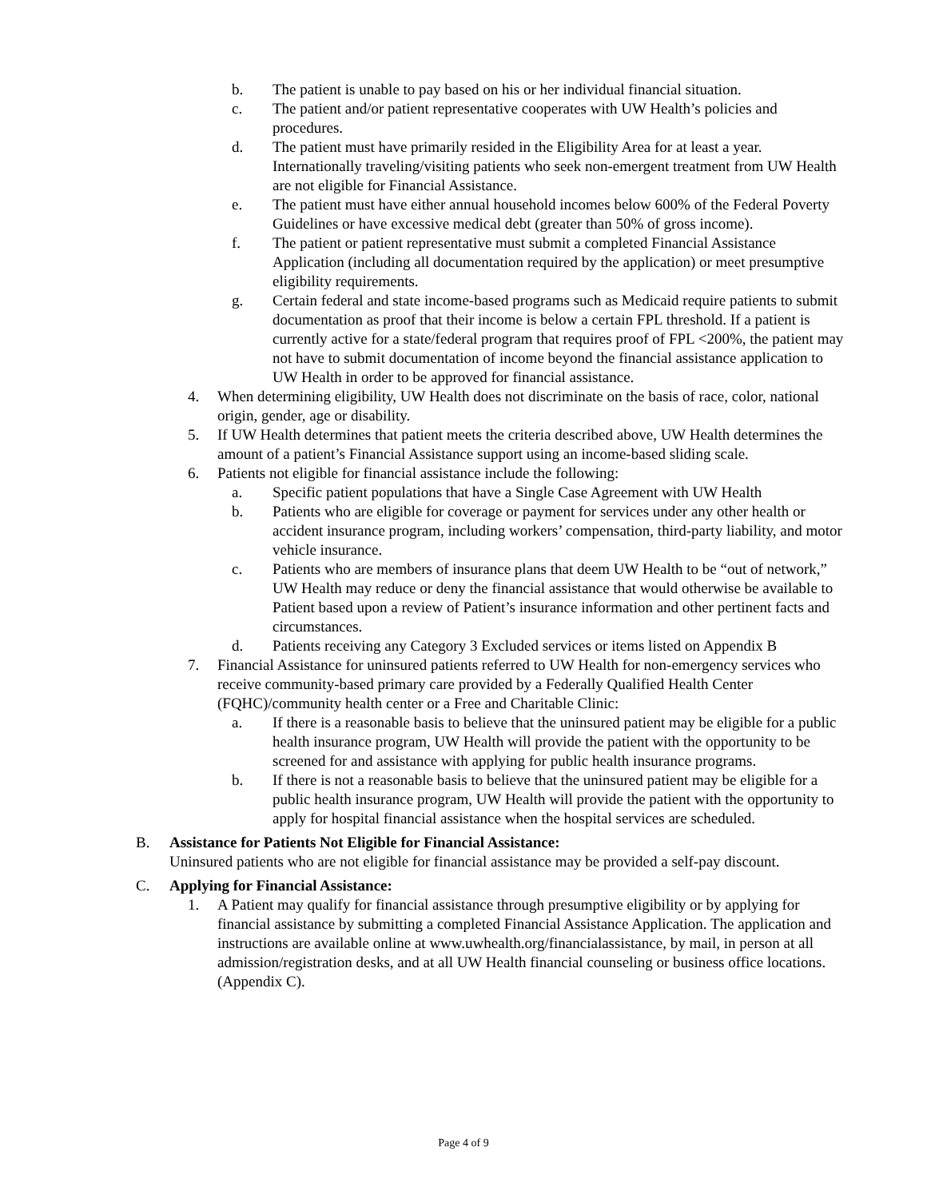b. The patient is unable to pay based on his or her individual financial situation.
c. The patient and/or patient representative cooperates with UW Health’s policies and procedures.
d. The patient must have primarily resided in the Eligibility Area for at least a year. Internationally traveling/visiting patients who seek non-emergent treatment from UW Health are not eligible for Financial Assistance.
e. The patient must have either annual household incomes below 600% of the Federal Poverty Guidelines or have excessive medical debt (greater than 50% of gross income).
f. The patient or patient representative must submit a completed Financial Assistance Application (including all documentation required by the application) or meet presumptive eligibility requirements.
g. Certain federal and state income-based programs such as Medicaid require patients to submit documentation as proof that their income is below a certain FPL threshold. If a patient is currently active for a state/federal program that requires proof of FPL <200%, the patient may not have to submit documentation of income beyond the financial assistance application to UW Health in order to be approved for financial assistance.
4. When determining eligibility, UW Health does not discriminate on the basis of race, color, national origin, gender, age or disability.
5. If UW Health determines that patient meets the criteria described above, UW Health determines the amount of a patient’s Financial Assistance support using an income-based sliding scale.
6. Patients not eligible for financial assistance include the following:
a. Specific patient populations that have a Single Case Agreement with UW Health
b. Patients who are eligible for coverage or payment for services under any other health or accident insurance program, including workers’ compensation, third-party liability, and motor vehicle insurance.
c. Patients who are members of insurance plans that deem UW Health to be “out of network,” UW Health may reduce or deny the financial assistance that would otherwise be available to Patient based upon a review of Patient’s insurance information and other pertinent facts and circumstances.
d. Patients receiving any Category 3 Excluded services or items listed on Appendix B
7. Financial Assistance for uninsured patients referred to UW Health for non-emergency services who receive community-based primary care provided by a Federally Qualified Health Center (FQHC)/community health center or a Free and Charitable Clinic:
a. If there is a reasonable basis to believe that the uninsured patient may be eligible for a public health insurance program, UW Health will provide the patient with the opportunity to be screened for and assistance with applying for public health insurance programs.
b. If there is not a reasonable basis to believe that the uninsured patient may be eligible for a public health insurance program, UW Health will provide the patient with the opportunity to apply for hospital financial assistance when the hospital services are scheduled.
B. Assistance for Patients Not Eligible for Financial Assistance:
Uninsured patients who are not eligible for financial assistance may be provided a self-pay discount.
C. Applying for Financial Assistance:
1. A Patient may qualify for financial assistance through presumptive eligibility or by applying for financial assistance by submitting a completed Financial Assistance Application. The application and instructions are available online at www.uwhealth.org/financialassistance, by mail, in person at all admission/registration desks, and at all UW Health financial counseling or business office locations. (Appendix C).
Page 4 of 9